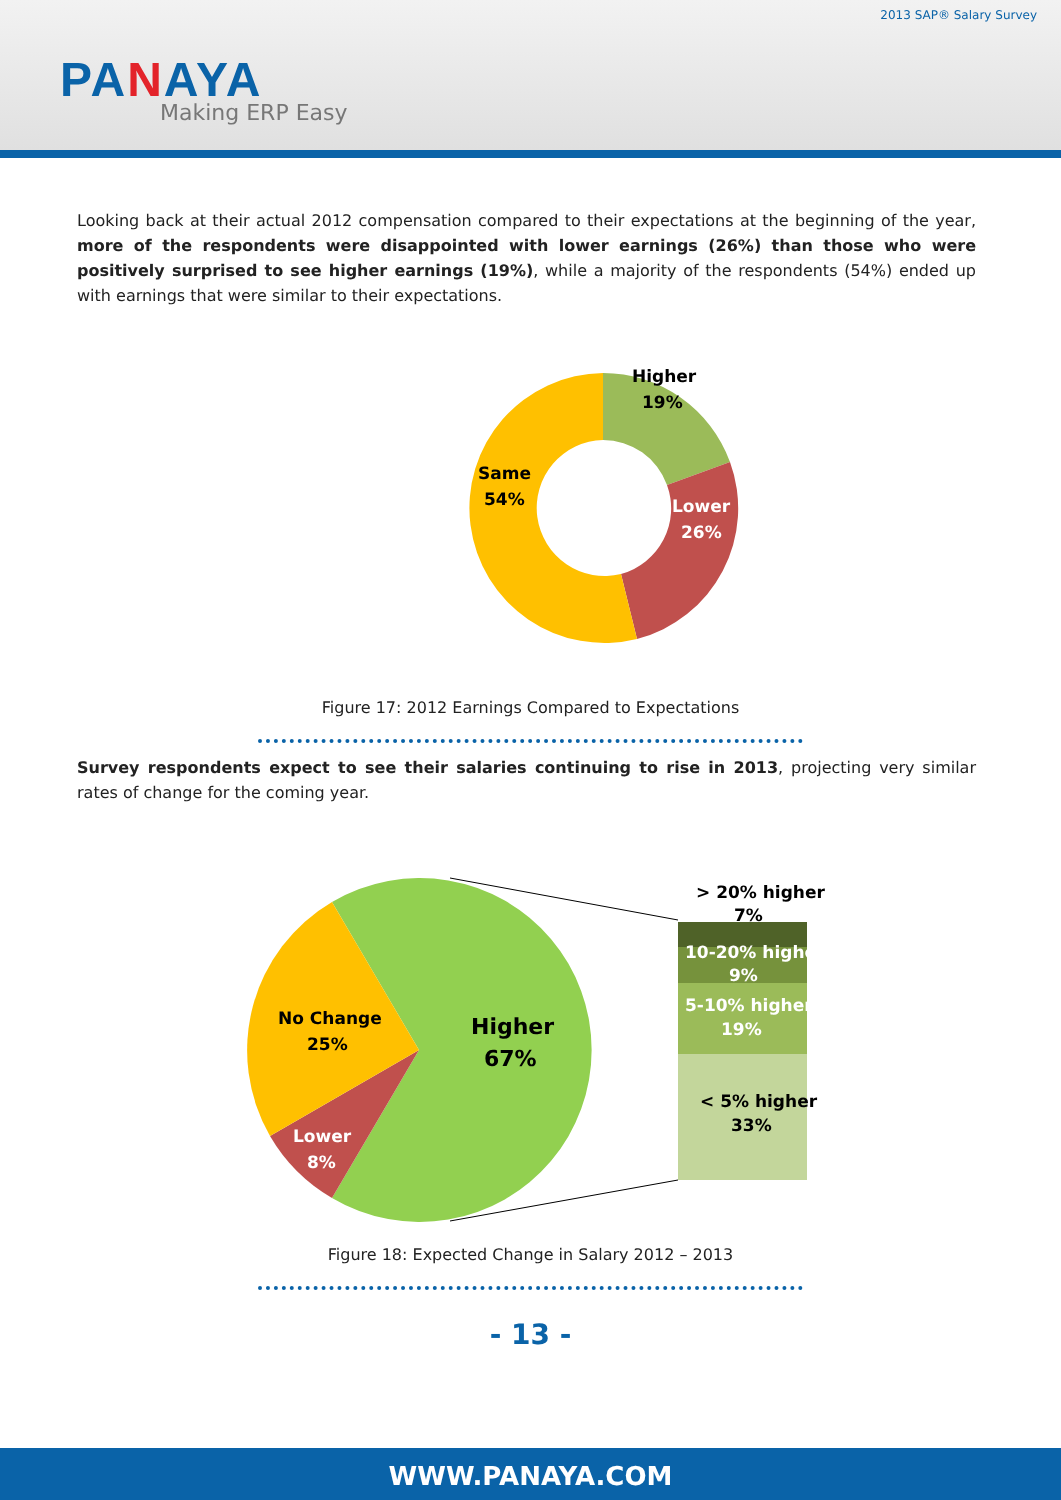2013 SAP® Salary Survey
PANAYA
Making ERP Easy
Looking back at their actual 2012 compensation compared to their expectations at the beginning of the year, more of the respondents were disappointed with lower earnings (26%) than those who were positively surprised to see higher earnings (19%), while a majority of the respondents (54%) ended up with earnings that were similar to their expectations.
Higher
19%
Lower
26%
Same
54%
Figure 17: 2012 Earnings Compared to Expectations
Survey respondents expect to see their salaries continuing to rise in 2013, projecting very similar rates of change for the coming year.
> 20% higher
7%
10-20% higher
9%
5-10% higher
19%
< 5% higher
33%
No Change
25%
Higher
67%
Lower
8%
Figure 18: Expected Change in Salary 2012 – 2013
- 13 -
WWW.PANAYA.COM